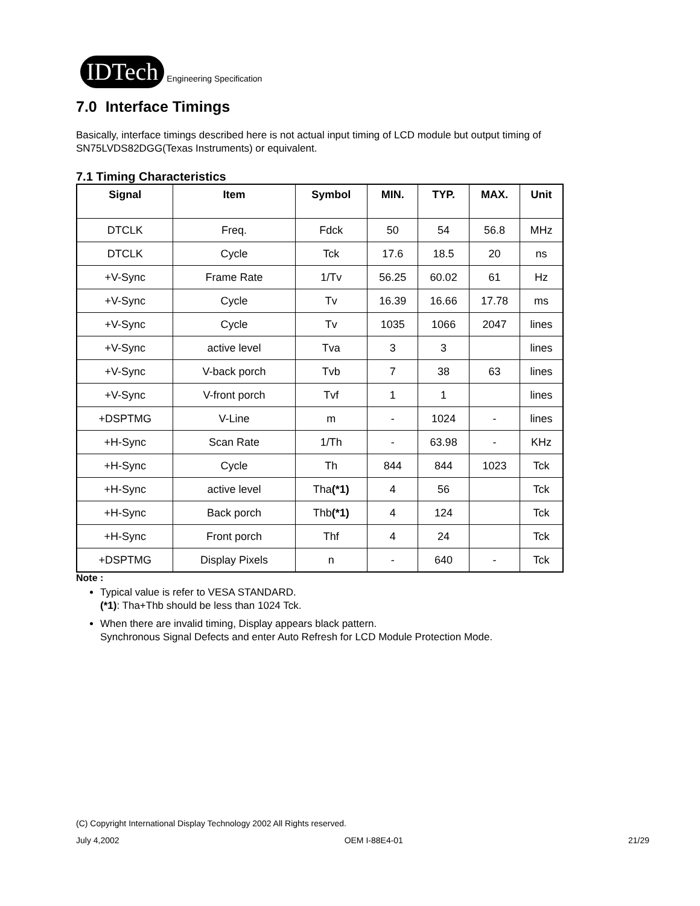IDTech
Engineering Specification
7.0 Interface Timings
Basically, interface timings described here is not actual input timing of LCD module but output timing of SN75LVDS82DGG(Texas Instruments) or equivalent.
7.1 Timing Characteristics
| Signal | Item | Symbol | MIN. | TYP. | MAX. | Unit |
| --- | --- | --- | --- | --- | --- | --- |
| DTCLK | Freq. | Fdck | 50 | 54 | 56.8 | MHz |
| DTCLK | Cycle | Tck | 17.6 | 18.5 | 20 | ns |
| +V-Sync | Frame Rate | 1/Tv | 56.25 | 60.02 | 61 | Hz |
| +V-Sync | Cycle | Tv | 16.39 | 16.66 | 17.78 | ms |
| +V-Sync | Cycle | Tv | 1035 | 1066 | 2047 | lines |
| +V-Sync | active level | Tva | 3 | 3 | | lines |
| +V-Sync | V-back porch | Tvb | 7 | 38 | 63 | lines |
| +V-Sync | V-front porch | Tvf | 1 | 1 | | lines |
| +DSPTMG | V-Line | m | - | 1024 | - | lines |
| +H-Sync | Scan Rate | 1/Th | - | 63.98 | - | KHz |
| +H-Sync | Cycle | Th | 844 | 844 | 1023 | Tck |
| +H-Sync | active level | Tha (*1) | 4 | 56 | | Tck |
| +H-Sync | Back porch | Thb (*1) | 4 | 124 | | Tck |
| +H-Sync | Front porch | Thf | 4 | 24 | | Tck |
| +DSPTMG | Display Pixels | n | - | 640 | - | Tck |
Note :
Typical value is refer to VESA STANDARD.
(*1): Tha+Thb should be less than 1024 Tck.
When there are invalid timing, Display appears black pattern.
Synchronous Signal Defects and enter Auto Refresh for LCD Module Protection Mode.
(C) Copyright International Display Technology 2002 All Rights reserved.
July 4,2002 OEM I-88E4-01 21/29